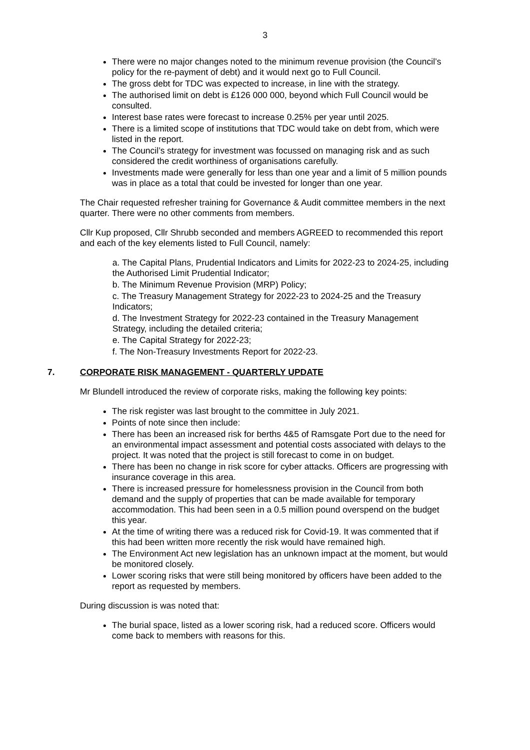3
There were no major changes noted to the minimum revenue provision (the Council’s policy for the re-payment of debt) and it would next go to Full Council.
The gross debt for TDC was expected to increase, in line with the strategy.
The authorised limit on debt is £126 000 000, beyond which Full Council would be consulted.
Interest base rates were forecast to increase 0.25% per year until 2025.
There is a limited scope of institutions that TDC would take on debt from, which were listed in the report.
The Council’s strategy for investment was focussed on managing risk and as such considered the credit worthiness of organisations carefully.
Investments made were generally for less than one year and a limit of 5 million pounds was in place as a total that could be invested for longer than one year.
The Chair requested refresher training for Governance & Audit committee members in the next quarter. There were no other comments from members.
Cllr Kup proposed, Cllr Shrubb seconded and members AGREED to recommended this report and each of the key elements listed to Full Council, namely:
a. The Capital Plans, Prudential Indicators and Limits for 2022-23 to 2024-25, including the Authorised Limit Prudential Indicator;
b. The Minimum Revenue Provision (MRP) Policy;
c. The Treasury Management Strategy for 2022-23 to 2024-25 and the Treasury Indicators;
d. The Investment Strategy for 2022-23 contained in the Treasury Management Strategy, including the detailed criteria;
e. The Capital Strategy for 2022-23;
f. The Non-Treasury Investments Report for 2022-23.
7. CORPORATE RISK MANAGEMENT - QUARTERLY UPDATE
Mr Blundell introduced the review of corporate risks, making the following key points:
The risk register was last brought to the committee in July 2021.
Points of note since then include:
There has been an increased risk for berths 4&5 of Ramsgate Port due to the need for an environmental impact assessment and potential costs associated with delays to the project. It was noted that the project is still forecast to come in on budget.
There has been no change in risk score for cyber attacks. Officers are progressing with insurance coverage in this area.
There is increased pressure for homelessness provision in the Council from both demand and the supply of properties that can be made available for temporary accommodation. This had been seen in a 0.5 million pound overspend on the budget this year.
At the time of writing there was a reduced risk for Covid-19. It was commented that if this had been written more recently the risk would have remained high.
The Environment Act new legislation has an unknown impact at the moment, but would be monitored closely.
Lower scoring risks that were still being monitored by officers have been added to the report as requested by members.
During discussion is was noted that:
The burial space, listed as a lower scoring risk, had a reduced score. Officers would come back to members with reasons for this.